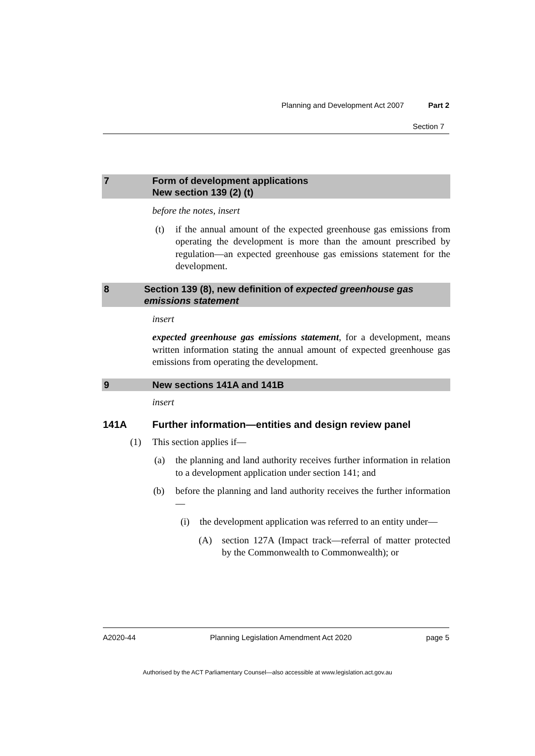Planning and Development Act 2007 Part 2
Section 7
7 Form of development applications
New section 139 (2) (t)
before the notes, insert
(t) if the annual amount of the expected greenhouse gas emissions from operating the development is more than the amount prescribed by regulation—an expected greenhouse gas emissions statement for the development.
8 Section 139 (8), new definition of expected greenhouse gas emissions statement
insert
expected greenhouse gas emissions statement, for a development, means written information stating the annual amount of expected greenhouse gas emissions from operating the development.
9 New sections 141A and 141B
insert
141A Further information—entities and design review panel
(1) This section applies if—
(a) the planning and land authority receives further information in relation to a development application under section 141; and
(b) before the planning and land authority receives the further information—
(i) the development application was referred to an entity under—
(A) section 127A (Impact track—referral of matter protected by the Commonwealth to Commonwealth); or
A2020-44 Planning Legislation Amendment Act 2020 page 5
Authorised by the ACT Parliamentary Counsel—also accessible at www.legislation.act.gov.au